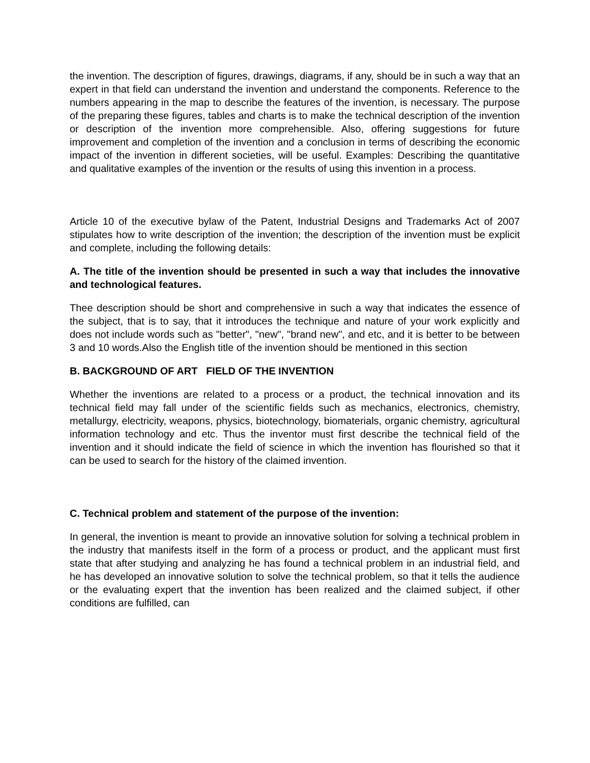the invention. The description of figures, drawings, diagrams, if any, should be in such a way that an expert in that field can understand the invention and understand the components. Reference to the numbers appearing in the map to describe the features of the invention, is necessary. The purpose of the preparing these figures, tables and charts is to make the technical description of the invention or description of the invention more comprehensible. Also, offering suggestions for future improvement and completion of the invention and a conclusion in terms of describing the economic impact of the invention in different societies, will be useful. Examples: Describing the quantitative and qualitative examples of the invention or the results of using this invention in a process.
Article 10 of the executive bylaw of the Patent, Industrial Designs and Trademarks Act of 2007 stipulates how to write description of the invention; the description of the invention must be explicit and complete, including the following details:
A. The title of the invention should be presented in such a way that includes the innovative and technological features.
Thee description should be short and comprehensive in such a way that indicates the essence of the subject, that is to say, that it introduces the technique and nature of your work explicitly and does not include words such as "better", "new", "brand new", and etc, and it is better to be between 3 and 10 words.Also the English title of the invention should be mentioned in this section
B. BACKGROUND OF ART FIELD OF THE INVENTION
Whether the inventions are related to a process or a product, the technical innovation and its technical field may fall under of the scientific fields such as mechanics, electronics, chemistry, metallurgy, electricity, weapons, physics, biotechnology, biomaterials, organic chemistry, agricultural information technology and etc. Thus the inventor must first describe the technical field of the invention and it should indicate the field of science in which the invention has flourished so that it can be used to search for the history of the claimed invention.
C. Technical problem and statement of the purpose of the invention:
In general, the invention is meant to provide an innovative solution for solving a technical problem in the industry that manifests itself in the form of a process or product, and the applicant must first state that after studying and analyzing he has found a technical problem in an industrial field, and he has developed an innovative solution to solve the technical problem, so that it tells the audience or the evaluating expert that the invention has been realized and the claimed subject, if other conditions are fulfilled, can